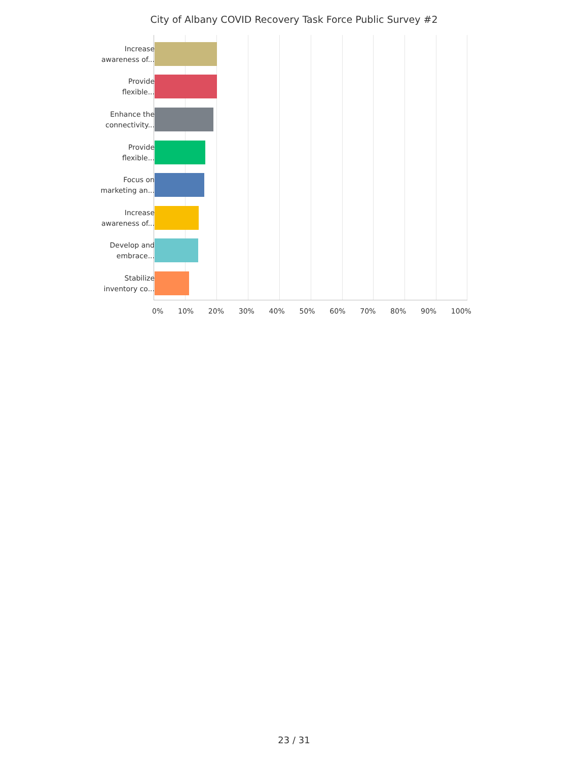City of Albany COVID Recovery Task Force Public Survey #2
Increase
awareness of...
Provide
flexible...
Enhance the
connectivity...
Provide
flexible...
Focus on
marketing an...
Increase
awareness of...
Develop and
embrace...
Stabilize
inventory co...
0% 10% 20% 30% 40% 50% 60% 70% 80% 90% 100%
23 / 31